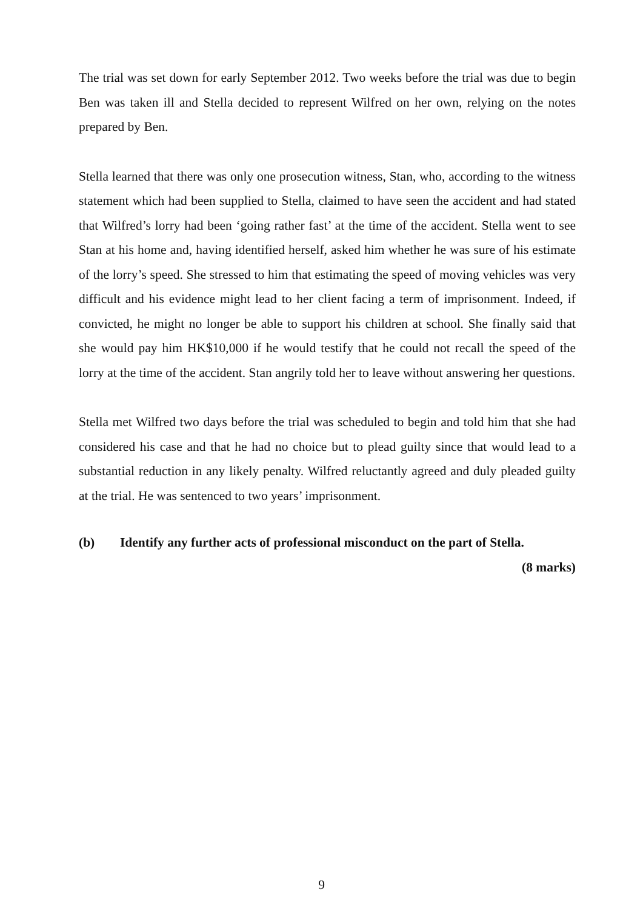The trial was set down for early September 2012. Two weeks before the trial was due to begin Ben was taken ill and Stella decided to represent Wilfred on her own, relying on the notes prepared by Ben.
Stella learned that there was only one prosecution witness, Stan, who, according to the witness statement which had been supplied to Stella, claimed to have seen the accident and had stated that Wilfred’s lorry had been ‘going rather fast’ at the time of the accident. Stella went to see Stan at his home and, having identified herself, asked him whether he was sure of his estimate of the lorry’s speed. She stressed to him that estimating the speed of moving vehicles was very difficult and his evidence might lead to her client facing a term of imprisonment. Indeed, if convicted, he might no longer be able to support his children at school. She finally said that she would pay him HK$10,000 if he would testify that he could not recall the speed of the lorry at the time of the accident. Stan angrily told her to leave without answering her questions.
Stella met Wilfred two days before the trial was scheduled to begin and told him that she had considered his case and that he had no choice but to plead guilty since that would lead to a substantial reduction in any likely penalty. Wilfred reluctantly agreed and duly pleaded guilty at the trial. He was sentenced to two years’ imprisonment.
(b) Identify any further acts of professional misconduct on the part of Stella.
(8 marks)
9